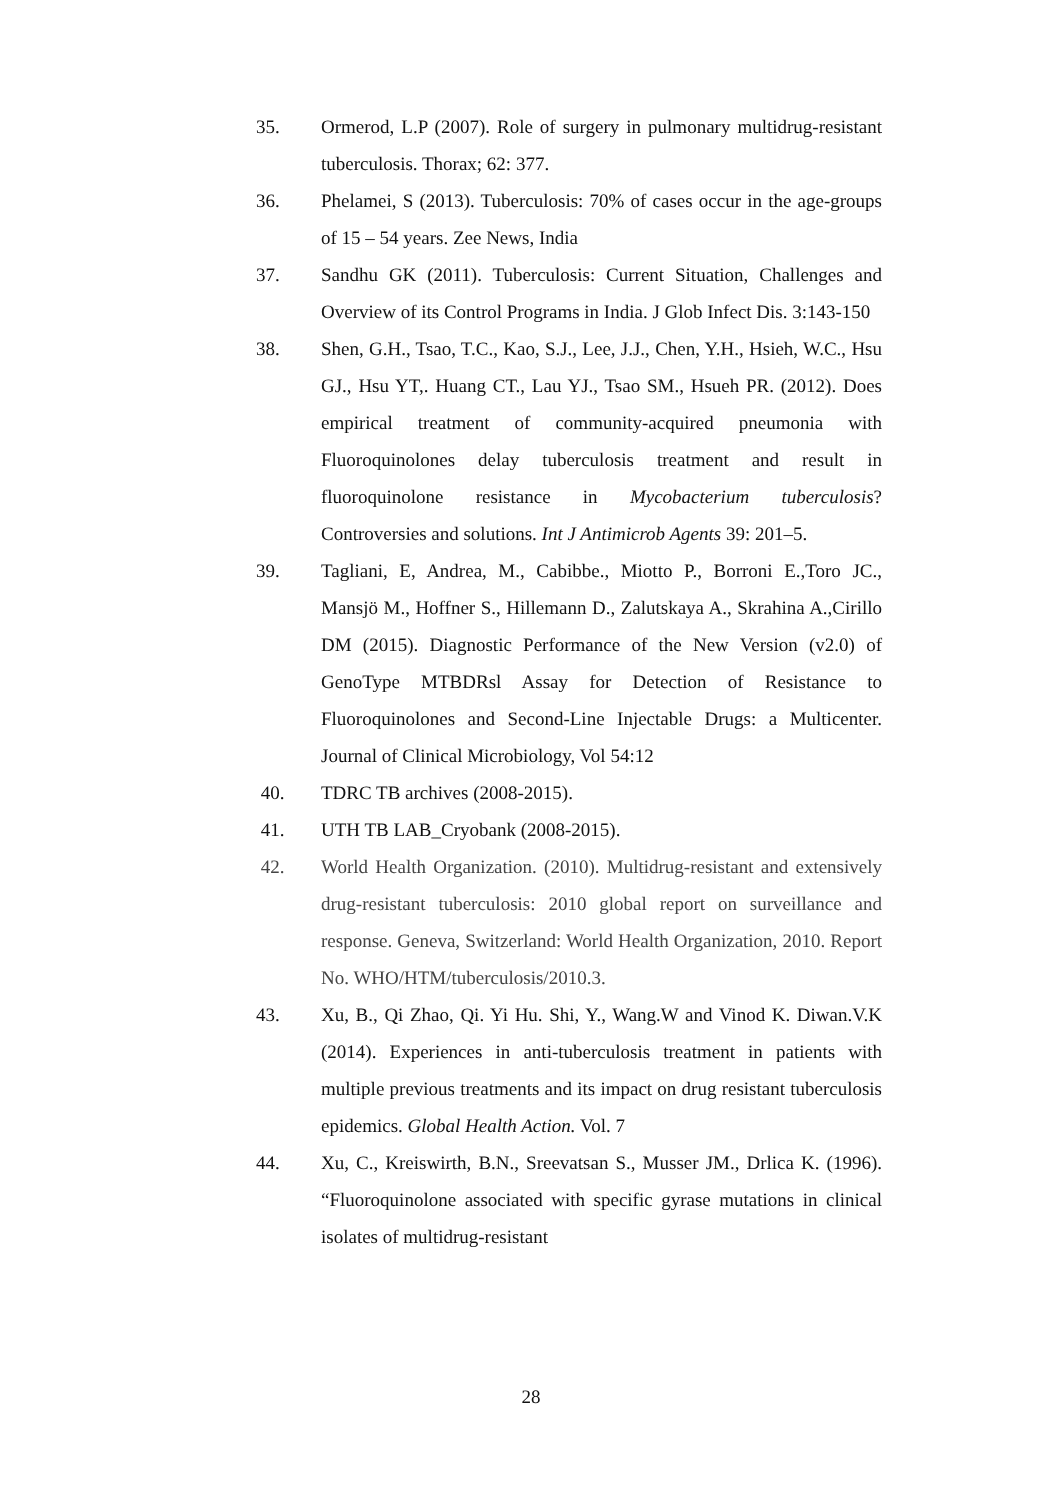35. Ormerod, L.P (2007). Role of surgery in pulmonary multidrug-resistant tuberculosis. Thorax; 62: 377.
36. Phelamei, S (2013). Tuberculosis: 70% of cases occur in the age-groups of 15 – 54 years. Zee News, India
37. Sandhu GK (2011). Tuberculosis: Current Situation, Challenges and Overview of its Control Programs in India. J Glob Infect Dis. 3:143-150
38. Shen, G.H., Tsao, T.C., Kao, S.J., Lee, J.J., Chen, Y.H., Hsieh, W.C., Hsu GJ., Hsu YT,. Huang CT., Lau YJ., Tsao SM., Hsueh PR. (2012). Does empirical treatment of community-acquired pneumonia with Fluoroquinolones delay tuberculosis treatment and result in fluoroquinolone resistance in Mycobacterium tuberculosis? Controversies and solutions. Int J Antimicrob Agents 39: 201–5.
39. Tagliani, E, Andrea, M., Cabibbe., Miotto P., Borroni E.,Toro JC., Mansjö M., Hoffner S., Hillemann D., Zalutskaya A., Skrahina A.,Cirillo DM (2015). Diagnostic Performance of the New Version (v2.0) of GenoType MTBDRsl Assay for Detection of Resistance to Fluoroquinolones and Second-Line Injectable Drugs: a Multicenter. Journal of Clinical Microbiology, Vol 54:12
40. TDRC TB archives (2008-2015).
41. UTH TB LAB_Cryobank (2008-2015).
42. World Health Organization. (2010). Multidrug-resistant and extensively drug-resistant tuberculosis: 2010 global report on surveillance and response. Geneva, Switzerland: World Health Organization, 2010. Report No. WHO/HTM/tuberculosis/2010.3.
43. Xu, B., Qi Zhao, Qi. Yi Hu. Shi, Y., Wang.W and Vinod K. Diwan.V.K (2014). Experiences in anti-tuberculosis treatment in patients with multiple previous treatments and its impact on drug resistant tuberculosis epidemics. Global Health Action. Vol. 7
44. Xu, C., Kreiswirth, B.N., Sreevatsan S., Musser JM., Drlica K. (1996). “Fluoroquinolone associated with specific gyrase mutations in clinical isolates of multidrug-resistant
28